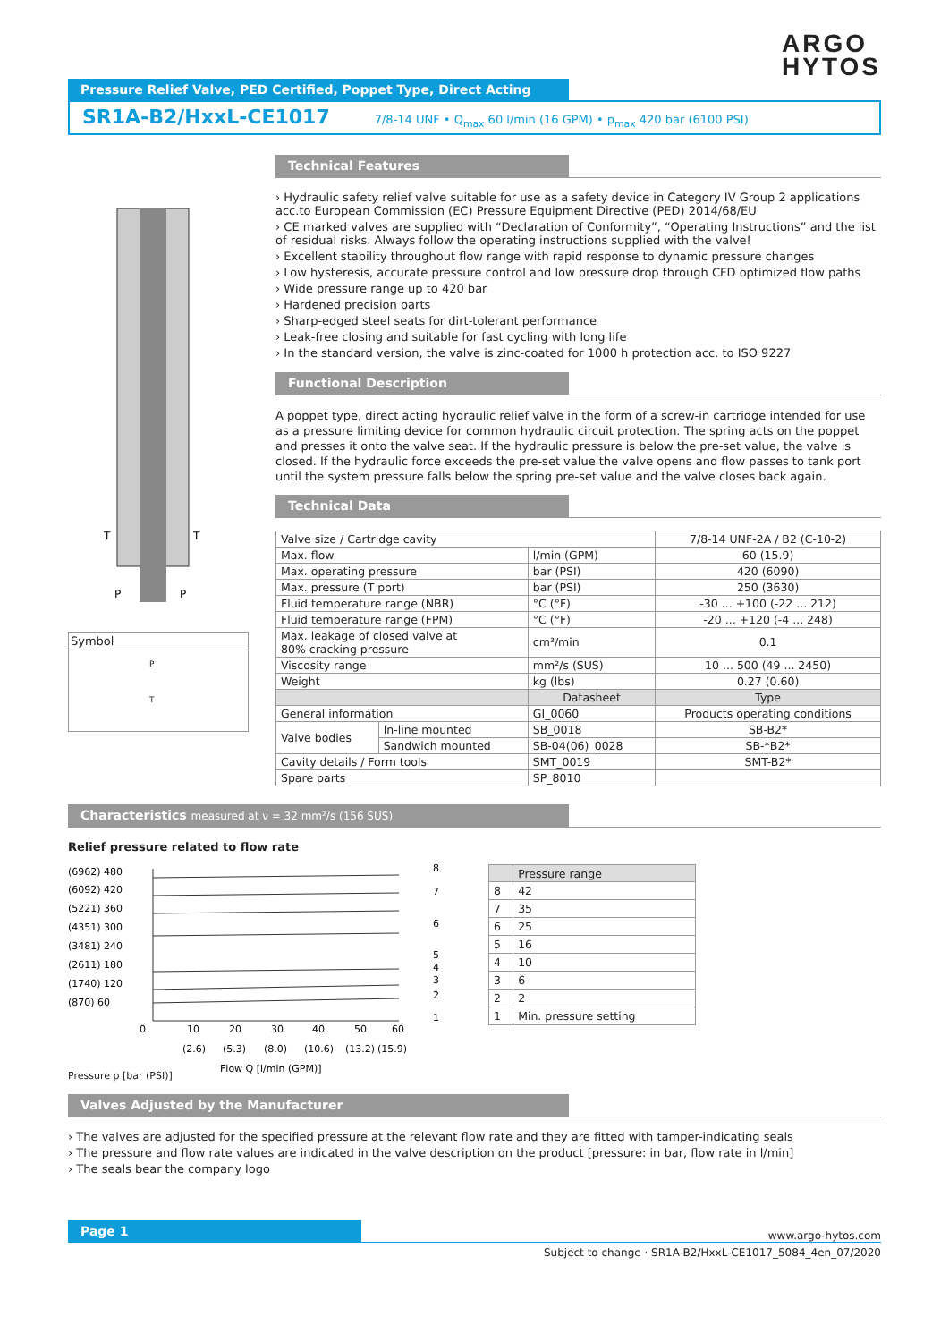ARGO
HYTOS
Pressure Relief Valve, PED Certified, Poppet Type, Direct Acting
SR1A-B2/HxxL-CE1017 7/8-14 UNF • Q<sub>max</sub> 60 l/min (16 GPM) • p<sub>max</sub> 420 bar (6100 PSI)
T
T
P
P
Symbol
P
T
Technical Features
Hydraulic safety relief valve suitable for use as a safety device in Category IV Group 2 applications acc.to European Commission (EC) Pressure Equipment Directive (PED) 2014/68/EU
CE marked valves are supplied with “Declaration of Conformity”, “Operating Instructions” and the list of residual risks. Always follow the operating instructions supplied with the valve!
Excellent stability throughout flow range with rapid response to dynamic pressure changes
Low hysteresis, accurate pressure control and low pressure drop through CFD optimized flow paths
Wide pressure range up to 420 bar
Hardened precision parts
Sharp-edged steel seats for dirt-tolerant performance
Leak-free closing and suitable for fast cycling with long life
In the standard version, the valve is zinc-coated for 1000 h protection acc. to ISO 9227
Functional Description
A poppet type, direct acting hydraulic relief valve in the form of a screw-in cartridge intended for use as a pressure limiting device for common hydraulic circuit protection. The spring acts on the poppet and presses it onto the valve seat. If the hydraulic pressure is below the pre-set value, the valve is closed. If the hydraulic force exceeds the pre-set value the valve opens and flow passes to tank port until the system pressure falls below the spring pre-set value and the valve closes back again.
Technical Data
| Valve size / Cartridge cavity | | | 7/8-14 UNF-2A / B2 (C-10-2) |
| Max. flow | | l/min (GPM) | 60 (15.9) |
| Max. operating pressure | | bar (PSI) | 420 (6090) |
| Max. pressure (T port) | | bar (PSI) | 250 (3630) |
| Fluid temperature range (NBR) | | °C (°F) | -30 ... +100 (-22 ... 212) |
| Fluid temperature range (FPM) | | °C (°F) | -20 ... +120 (-4 ... 248) |
| Max. leakage of closed valve at 80% cracking pressure | | cm³/min | 0.1 |
| Viscosity range | | mm²/s (SUS) | 10 ... 500 (49 ... 2450) |
| Weight | | kg (lbs) | 0.27 (0.60) |
| | | Datasheet | Type |
| General information | | GI_0060 | Products operating conditions |
| Valve bodies | In-line mounted | SB_0018 | SB-B2* |
| | Sandwich mounted | SB-04(06)_0028 | SB-*B2* |
| Cavity details / Form tools | | SMT_0019 | SMT-B2* |
| Spare parts | | SP_8010 | |
Characteristics measured at ν = 32 mm²/s (156 SUS)
Relief pressure related to flow rate
(6962) 480
(6092) 420
(5221) 360
(4351) 300
(3481) 240
(2611) 180
(1740) 120
(870) 60
8
7
6
5
4
3
2
1
0
10
20
30
40
50
60
(2.6)
(5.3)
(8.0)
(10.6)
(13.2)
(15.9)
Flow Q [l/min (GPM)]
| | Pressure range |
| 8 | 42 |
| 7 | 35 |
| 6 | 25 |
| 5 | 16 |
| 4 | 10 |
| 3 | 6 |
| 2 | 2 |
| 1 | Min. pressure setting |
Pressure p [bar (PSI)]
Valves Adjusted by the Manufacturer
The valves are adjusted for the specified pressure at the relevant flow rate and they are fitted with tamper-indicating seals
The pressure and flow rate values are indicated in the valve description on the product [pressure: in bar, flow rate in l/min]
The seals bear the company logo
Page 1
www.argo-hytos.com
Subject to change · SR1A-B2/HxxL-CE1017_5084_4en_07/2020